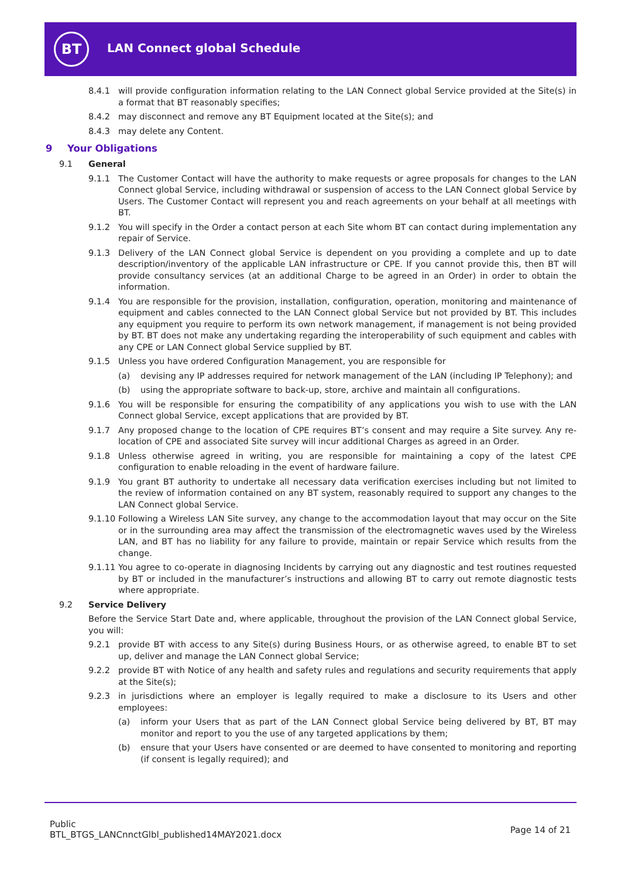BT LAN Connect global Schedule
8.4.1 will provide configuration information relating to the LAN Connect global Service provided at the Site(s) in a format that BT reasonably specifies;
8.4.2 may disconnect and remove any BT Equipment located at the Site(s); and
8.4.3 may delete any Content.
9 Your Obligations
9.1 General
9.1.1 The Customer Contact will have the authority to make requests or agree proposals for changes to the LAN Connect global Service, including withdrawal or suspension of access to the LAN Connect global Service by Users. The Customer Contact will represent you and reach agreements on your behalf at all meetings with BT.
9.1.2 You will specify in the Order a contact person at each Site whom BT can contact during implementation any repair of Service.
9.1.3 Delivery of the LAN Connect global Service is dependent on you providing a complete and up to date description/inventory of the applicable LAN infrastructure or CPE. If you cannot provide this, then BT will provide consultancy services (at an additional Charge to be agreed in an Order) in order to obtain the information.
9.1.4 You are responsible for the provision, installation, configuration, operation, monitoring and maintenance of equipment and cables connected to the LAN Connect global Service but not provided by BT. This includes any equipment you require to perform its own network management, if management is not being provided by BT. BT does not make any undertaking regarding the interoperability of such equipment and cables with any CPE or LAN Connect global Service supplied by BT.
9.1.5 Unless you have ordered Configuration Management, you are responsible for
(a) devising any IP addresses required for network management of the LAN (including IP Telephony); and
(b) using the appropriate software to back-up, store, archive and maintain all configurations.
9.1.6 You will be responsible for ensuring the compatibility of any applications you wish to use with the LAN Connect global Service, except applications that are provided by BT.
9.1.7 Any proposed change to the location of CPE requires BT’s consent and may require a Site survey. Any re-location of CPE and associated Site survey will incur additional Charges as agreed in an Order.
9.1.8 Unless otherwise agreed in writing, you are responsible for maintaining a copy of the latest CPE configuration to enable reloading in the event of hardware failure.
9.1.9 You grant BT authority to undertake all necessary data verification exercises including but not limited to the review of information contained on any BT system, reasonably required to support any changes to the LAN Connect global Service.
9.1.10 Following a Wireless LAN Site survey, any change to the accommodation layout that may occur on the Site or in the surrounding area may affect the transmission of the electromagnetic waves used by the Wireless LAN, and BT has no liability for any failure to provide, maintain or repair Service which results from the change.
9.1.11 You agree to co-operate in diagnosing Incidents by carrying out any diagnostic and test routines requested by BT or included in the manufacturer’s instructions and allowing BT to carry out remote diagnostic tests where appropriate.
9.2 Service Delivery
Before the Service Start Date and, where applicable, throughout the provision of the LAN Connect global Service, you will:
9.2.1 provide BT with access to any Site(s) during Business Hours, or as otherwise agreed, to enable BT to set up, deliver and manage the LAN Connect global Service;
9.2.2 provide BT with Notice of any health and safety rules and regulations and security requirements that apply at the Site(s);
9.2.3 in jurisdictions where an employer is legally required to make a disclosure to its Users and other employees:
(a) inform your Users that as part of the LAN Connect global Service being delivered by BT, BT may monitor and report to you the use of any targeted applications by them;
(b) ensure that your Users have consented or are deemed to have consented to monitoring and reporting (if consent is legally required); and
Public
BTL_BTGS_LANCnnctGlbl_published14MAY2021.docx
Page 14 of 21